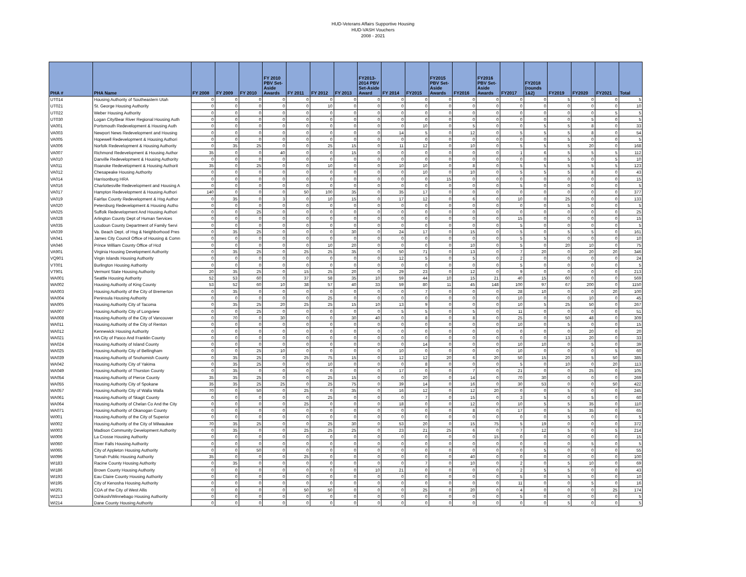HUD-Veterans Affairs Supportive Housing
HUD-VASH Vouchers
2008 - 2021
| PHA # | PHA Name | FY 2008 | FY 2009 | FY 2010 | FY 2010 PBV Set-Aside Awards | FY 2011 | FY 2012 | FY 2013 | FY2013-2014 PBV Set-Aside Award | FY 2014 | FY2015 | FY2015 PBV Set-Aside Awards | FY2016 | FY2016 PBV Set-Aside Awards | FY2017 | FY2018 (rounds 1&2) | FY2019 | FY2020 | FY2021 | Total |
| --- | --- | --- | --- | --- | --- | --- | --- | --- | --- | --- | --- | --- | --- | --- | --- | --- | --- | --- | --- | --- |
| UT014 | Housing Authority of Southeastern Utah | 0 | 0 | 0 | 0 | 0 | 0 | 0 | 0 | 0 | 0 | 0 | 0 | 0 | 0 | 0 | 5 | 0 | 0 | 5 |
| UT021 | St. George Housing Authority | 0 | 0 | 0 | 0 | 0 | 10 | 0 | 0 | 0 | 0 | 0 | 0 | 0 | 0 | 0 | 0 | 0 | 0 | 10 |
| UT022 | Weber Housing Authority | 0 | 0 | 0 | 0 | 0 | 0 | 0 | 0 | 0 | 0 | 0 | 0 | 0 | 0 | 0 | 0 | 0 | 5 | 5 |
| UT030 | Logan City/Bear River Regional Housing Auth | 0 | 0 | 0 | 0 | 0 | 0 | 0 | 0 | 0 | 0 | 0 | 0 | 0 | 0 | 0 | 0 | 5 | 0 | 5 |
| VA001 | Portsmouth Redevelopment & Housing Auth | 0 | 0 | 0 | 0 | 0 | 0 | 0 | 0 | 0 | 10 | 0 | 5 | 0 | 0 | 5 | 5 | 8 | 0 | 33 |
| VA003 | Newport News Redevelopment and Housing | 0 | 0 | 0 | 0 | 0 | 0 | 0 | 0 | 14 | 5 | 0 | 12 | 0 | 5 | 5 | 5 | 8 | 0 | 54 |
| VA005 | Hopewell Redevelopment & Housing Authori | 0 | 0 | 0 | 0 | 0 | 0 | 0 | 0 | 0 | 0 | 0 | 0 | 0 | 0 | 0 | 5 | 0 | 0 | 5 |
| VA006 | Norfolk Redevelopment & Housing Authority | 0 | 35 | 25 | 0 | 0 | 25 | 15 | 0 | 11 | 12 | 0 | 10 | 0 | 5 | 5 | 5 | 20 | 0 | 168 |
| VA007 | Richmond Redevelopment & Housing Author | 35 | 0 | 0 | 40 | 0 | 0 | 15 | 0 | 0 | 0 | 0 | 0 | 0 | 1 | 6 | 5 | 5 | 5 | 112 |
| VA010 | Danville Redevelopment & Housing Authority | 0 | 0 | 0 | 0 | 0 | 0 | 0 | 0 | 0 | 0 | 0 | 0 | 0 | 0 | 0 | 5 | 0 | 5 | 10 |
| VA011 | Roanoke Redevelopment & Housing Authorit | 35 | 0 | 25 | 0 | 0 | 10 | 0 | 0 | 10 | 10 | 0 | 8 | 0 | 5 | 5 | 5 | 5 | 5 | 123 |
| VA012 | Chesapeake Housing Authority | 0 | 0 | 0 | 0 | 0 | 0 | 0 | 0 | 0 | 10 | 0 | 10 | 0 | 5 | 5 | 5 | 8 | 0 | 43 |
| VA014 | Harrisonburg HRA | 0 | 0 | 0 | 0 | 0 | 0 | 0 | 0 | 0 | 0 | 15 | 0 | 0 | 0 | 0 | 0 | 0 | 0 | 15 |
| VA016 | Charlottesville Redevelopment and Housing A | 0 | 0 | 0 | 0 | 0 | 0 | 0 | 0 | 0 | 0 | 0 | 0 | 0 | 5 | 0 | 0 | 0 | 0 | 5 |
| VA017 | Hampton Redevelopment & Housing Authori | 140 | 0 | 0 | 0 | 50 | 100 | 35 | 0 | 35 | 17 | 0 | 0 | 0 | 0 | 0 | 0 | 0 | 0 | 377 |
| VA019 | Fairfax County Redevelopment & Hsg Author | 0 | 35 | 0 | 3 | 0 | 10 | 15 | 0 | 17 | 12 | 0 | 6 | 0 | 10 | 0 | 25 | 0 | 0 | 133 |
| VA020 | Petersburg Redevelopment & Housing Autho | 0 | 0 | 0 | 0 | 0 | 0 | 0 | 0 | 0 | 0 | 0 | 0 | 0 | 0 | 0 | 5 | 0 | 0 | 5 |
| VA025 | Suffolk Redevelopment And Housing Authori | 0 | 0 | 25 | 0 | 0 | 0 | 0 | 0 | 0 | 0 | 0 | 0 | 0 | 0 | 0 | 0 | 0 | 0 | 25 |
| VA028 | Arlington County Dept of Human Services | 0 | 0 | 0 | 0 | 0 | 0 | 0 | 0 | 0 | 0 | 0 | 0 | 0 | 15 | 0 | 0 | 0 | 0 | 15 |
| VA035 | Loudoun County Department of Family Servi | 0 | 0 | 0 | 0 | 0 | 0 | 0 | 0 | 0 | 0 | 0 | 0 | 0 | 5 | 0 | 0 | 0 | 0 | 5 |
| VA039 | Va. Beach Dept. of Hsg & Neighborhood Pres | 0 | 35 | 25 | 0 | 0 | 0 | 30 | 0 | 24 | 17 | 0 | 15 | 0 | 5 | 0 | 5 | 5 | 0 | 161 |
| VA041 | James City Council Office of Housing & Comn | 0 | 0 | 0 | 0 | 0 | 0 | 0 | 0 | 0 | 0 | 0 | 0 | 0 | 5 | 5 | 0 | 0 | 0 | 10 |
| VA046 | Prince William County Office of Hcd | 0 | 0 | 0 | 0 | 0 | 10 | 20 | 0 | 0 | 0 | 0 | 10 | 0 | 5 | 0 | 20 | 10 | 0 | 75 |
| VA901 | Virginia Housing Development Authority | 0 | 35 | 25 | 0 | 25 | 25 | 35 | 0 | 50 | 71 | 0 | 13 | 0 | 7 | 20 | 0 | 20 | 20 | 346 |
| VQ901 | Virgin Islands Housing Authority | 0 | 0 | 0 | 0 | 0 | 0 | 0 | 0 | 12 | 5 | 0 | 5 | 0 | 2 | 0 | 0 | 0 | 0 | 24 |
| VT001 | Burlington Housing Authority | 0 | 0 | 0 | 0 | 0 | 0 | 0 | 0 | 0 | 0 | 0 | 0 | 0 | 5 | 0 | 0 | 0 | 0 | 5 |
| VT901 | Vermont State Housing Authority | 20 | 35 | 25 | 0 | 15 | 25 | 20 | 0 | 29 | 23 | 0 | 12 | 0 | 9 | 0 | 0 | 0 | 0 | 213 |
| WA001 | Seattle Housing Authority | 52 | 53 | 60 | 0 | 37 | 58 | 35 | 10 | 59 | 44 | 10 | 15 | 21 | 40 | 15 | 60 | 0 | 0 | 569 |
| WA002 | Housing Authority of King County | 53 | 52 | 60 | 10 | 38 | 57 | 40 | 33 | 59 | 80 | 11 | 45 | 148 | 100 | 97 | 67 | 200 | 0 | 1150 |
| WA003 | Housing Authority of the City of Bremerton | 0 | 35 | 0 | 0 | 0 | 0 | 0 | 0 | 0 | 7 | 0 | 0 | 0 | 28 | 10 | 0 | 0 | 20 | 100 |
| WA004 | Peninsula Housing Authority | 0 | 0 | 0 | 0 | 0 | 25 | 0 | 0 | 0 | 0 | 0 | 0 | 0 | 10 | 0 | 0 | 10 | 0 | 45 |
| WA005 | Housing Authority City of Tacoma | 0 | 35 | 25 | 20 | 25 | 25 | 15 | 10 | 13 | 9 | 0 | 0 | 0 | 10 | 5 | 25 | 50 | 0 | 267 |
| WA007 | Housing Authority City of Longview | 0 | 0 | 25 | 0 | 0 | 0 | 0 | 0 | 5 | 5 | 0 | 5 | 0 | 11 | 0 | 0 | 0 | 0 | 51 |
| WA008 | Housing Authority of the City of Vancouver | 0 | 70 | 0 | 30 | 0 | 0 | 30 | 40 | 0 | 8 | 0 | 8 | 0 | 25 | 0 | 50 | 48 | 0 | 309 |
| WA011 | Housing Authority of the City of Renton | 0 | 0 | 0 | 0 | 0 | 0 | 0 | 0 | 0 | 0 | 0 | 0 | 0 | 10 | 0 | 5 | 0 | 0 | 15 |
| WA012 | Kennewick Housing Authority | 0 | 0 | 0 | 0 | 0 | 0 | 0 | 0 | 0 | 0 | 0 | 0 | 0 | 0 | 0 | 0 | 20 | 0 | 20 |
| WA021 | HA City of Pasco And Franklin County | 0 | 0 | 0 | 0 | 0 | 0 | 0 | 0 | 0 | 0 | 0 | 0 | 0 | 0 | 0 | 13 | 20 | 0 | 33 |
| WA024 | Housing Authority of Island County | 0 | 0 | 0 | 0 | 0 | 0 | 0 | 0 | 0 | 14 | 0 | 0 | 0 | 10 | 10 | 0 | 5 | 0 | 39 |
| WA025 | Housing Authority City of Bellingham | 0 | 0 | 25 | 10 | 0 | 0 | 0 | 0 | 10 | 0 | 0 | 0 | 0 | 10 | 0 | 0 | 0 | 5 | 60 |
| WA039 | Housing Authority of Snohomish County | 0 | 35 | 25 | 0 | 25 | 75 | 15 | 0 | 12 | 12 | 20 | 6 | 20 | 50 | 15 | 20 | 5 | 50 | 385 |
| WA042 | Housing Authority City of Yakima | 0 | 35 | 25 | 0 | 0 | 10 | 0 | 0 | 0 | 8 | 0 | 0 | 0 | 5 | 0 | 10 | 0 | 20 | 113 |
| WA049 | Housing Authority of Thurston County | 0 | 35 | 0 | 0 | 0 | 0 | 0 | 0 | 17 | 0 | 0 | 7 | 0 | 21 | 0 | 0 | 25 | 0 | 105 |
| WA054 | Housing Authority of Pierce County | 35 | 35 | 25 | 0 | 0 | 25 | 15 | 0 | 0 | 20 | 0 | 14 | 0 | 70 | 30 | 0 | 0 | 0 | 269 |
| WA055 | Housing Authority City of Spokane | 35 | 35 | 25 | 25 | 0 | 25 | 75 | 0 | 39 | 14 | 0 | 16 | 0 | 30 | 53 | 0 | 0 | 50 | 422 |
| WA057 | Housing Authority City of Walla Walla | 70 | 0 | 50 | 0 | 25 | 0 | 35 | 0 | 16 | 12 | 0 | 12 | 20 | 0 | 0 | 5 | 0 | 0 | 245 |
| WA061 | Housing Authority of Skagit County | 0 | 0 | 0 | 0 | 0 | 25 | 0 | 0 | 0 | 7 | 0 | 15 | 0 | 3 | 5 | 0 | 5 | 0 | 60 |
| WA064 | Housing Authority of Chelan Co And the City | 0 | 0 | 0 | 0 | 25 | 0 | 0 | 0 | 18 | 0 | 0 | 12 | 0 | 10 | 5 | 5 | 35 | 0 | 110 |
| WA071 | Housing Authority of Okanogan County | 0 | 0 | 0 | 0 | 0 | 0 | 0 | 0 | 0 | 0 | 0 | 8 | 0 | 17 | 0 | 5 | 35 | 0 | 65 |
| WI001 | Housing Authority of the City of Superior | 0 | 0 | 0 | 0 | 0 | 0 | 0 | 0 | 0 | 0 | 0 | 0 | 0 | 0 | 0 | 5 | 0 | 0 | 5 |
| WI002 | Housing Authority of the City of Milwaukee | 70 | 35 | 25 | 0 | 0 | 25 | 30 | 0 | 53 | 20 | 0 | 15 | 75 | 5 | 19 | 0 | 0 | 0 | 372 |
| WI003 | Madison Community Development Authority | 0 | 35 | 0 | 0 | 25 | 25 | 25 | 0 | 23 | 21 | 25 | 6 | 0 | 7 | 12 | 5 | 0 | 5 | 214 |
| WI006 | La Crosse Housing Authority | 0 | 0 | 0 | 0 | 0 | 0 | 0 | 0 | 0 | 0 | 0 | 0 | 15 | 0 | 0 | 0 | 0 | 0 | 15 |
| WI060 | River Falls Housing Authority | 0 | 0 | 0 | 0 | 0 | 0 | 0 | 0 | 0 | 0 | 0 | 0 | 0 | 0 | 0 | 0 | 5 | 0 | 5 |
| WI065 | City of Appleton Housing Authority | 0 | 0 | 50 | 0 | 0 | 0 | 0 | 0 | 0 | 0 | 0 | 0 | 0 | 0 | 5 | 0 | 0 | 0 | 55 |
| WI096 | Tomah Public Housing Authority | 35 | 0 | 0 | 0 | 25 | 0 | 0 | 0 | 0 | 0 | 0 | 40 | 0 | 0 | 0 | 0 | 0 | 0 | 100 |
| WI183 | Racine County Housing Authority | 0 | 35 | 0 | 0 | 0 | 0 | 0 | 0 | 0 | 7 | 0 | 10 | 0 | 2 | 0 | 5 | 10 | 0 | 69 |
| WI186 | Brown County Housing Authority | 0 | 0 | 0 | 0 | 0 | 0 | 0 | 10 | 21 | 0 | 0 | 0 | 0 | 2 | 5 | 5 | 0 | 0 | 43 |
| WI193 | Eau Claire County Housing Authority | 0 | 0 | 0 | 0 | 0 | 0 | 0 | 0 | 0 | 0 | 0 | 0 | 0 | 5 | 0 | 5 | 0 | 0 | 10 |
| WI195 | City of Kenosha Housing Authority | 0 | 0 | 0 | 0 | 0 | 0 | 0 | 0 | 0 | 0 | 0 | 0 | 0 | 11 | 0 | 0 | 5 | 0 | 16 |
| WI201 | CDA of the City of West Allis | 0 | 0 | 0 | 0 | 50 | 50 | 0 | 0 | 0 | 25 | 0 | 20 | 0 | 4 | 0 | 0 | 0 | 25 | 174 |
| WI213 | Oshkosh/Winnebago Housing Authority | 0 | 0 | 0 | 0 | 0 | 0 | 0 | 0 | 0 | 0 | 0 | 0 | 0 | 5 | 0 | 0 | 0 | 0 | 5 |
| WI214 | Dane County Housing Authority | 0 | 0 | 0 | 0 | 0 | 0 | 0 | 0 | 0 | 0 | 0 | 0 | 0 | 0 | 0 | 5 | 0 | 0 | 5 |